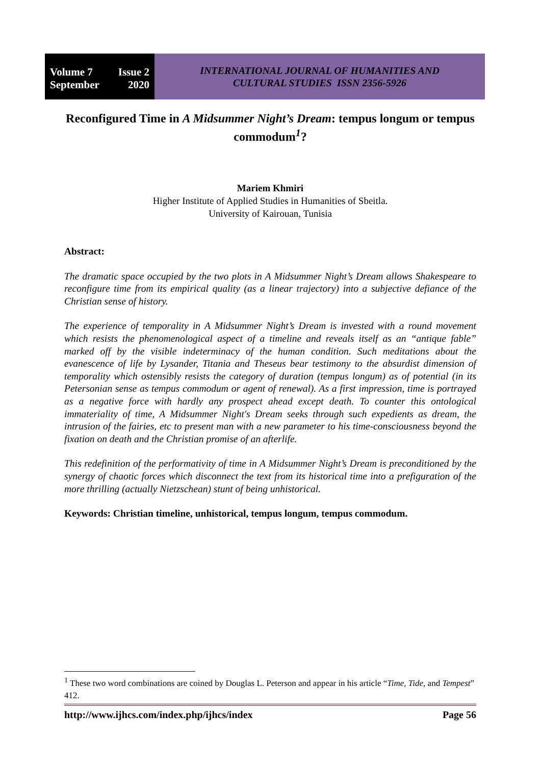Volume 7 Issue 2
September 2020
INTERNATIONAL JOURNAL OF HUMANITIES AND
CULTURAL STUDIES ISSN 2356-5926
Reconfigured Time in A Midsummer Night’s Dream: tempus longum or tempus commodum<sup>1</sup>?
Mariem Khmiri
Higher Institute of Applied Studies in Humanities of Sbeitla.
University of Kairouan, Tunisia
Abstract:
The dramatic space occupied by the two plots in A Midsummer Night’s Dream allows Shakespeare to reconfigure time from its empirical quality (as a linear trajectory) into a subjective defiance of the Christian sense of history.
The experience of temporality in A Midsummer Night’s Dream is invested with a round movement which resists the phenomenological aspect of a timeline and reveals itself as an “antique fable” marked off by the visible indeterminacy of the human condition. Such meditations about the evanescence of life by Lysander, Titania and Theseus bear testimony to the absurdist dimension of temporality which ostensibly resists the category of duration (tempus longum) as of potential (in its Petersonian sense as tempus commodum or agent of renewal). As a first impression, time is portrayed as a negative force with hardly any prospect ahead except death. To counter this ontological immateriality of time, A Midsummer Night's Dream seeks through such expedients as dream, the intrusion of the fairies, etc to present man with a new parameter to his time-consciousness beyond the fixation on death and the Christian promise of an afterlife.
This redefinition of the performativity of time in A Midsummer Night’s Dream is preconditioned by the synergy of chaotic forces which disconnect the text from its historical time into a prefiguration of the more thrilling (actually Nietzschean) stunt of being unhistorical.
Keywords: Christian timeline, unhistorical, tempus longum, tempus commodum.
<sup>1</sup> These two word combinations are coined by Douglas L. Peterson and appear in his article “Time, Tide, and Tempest” 412.
http://www.ijhcs.com/index.php/ijhcs/index Page 56